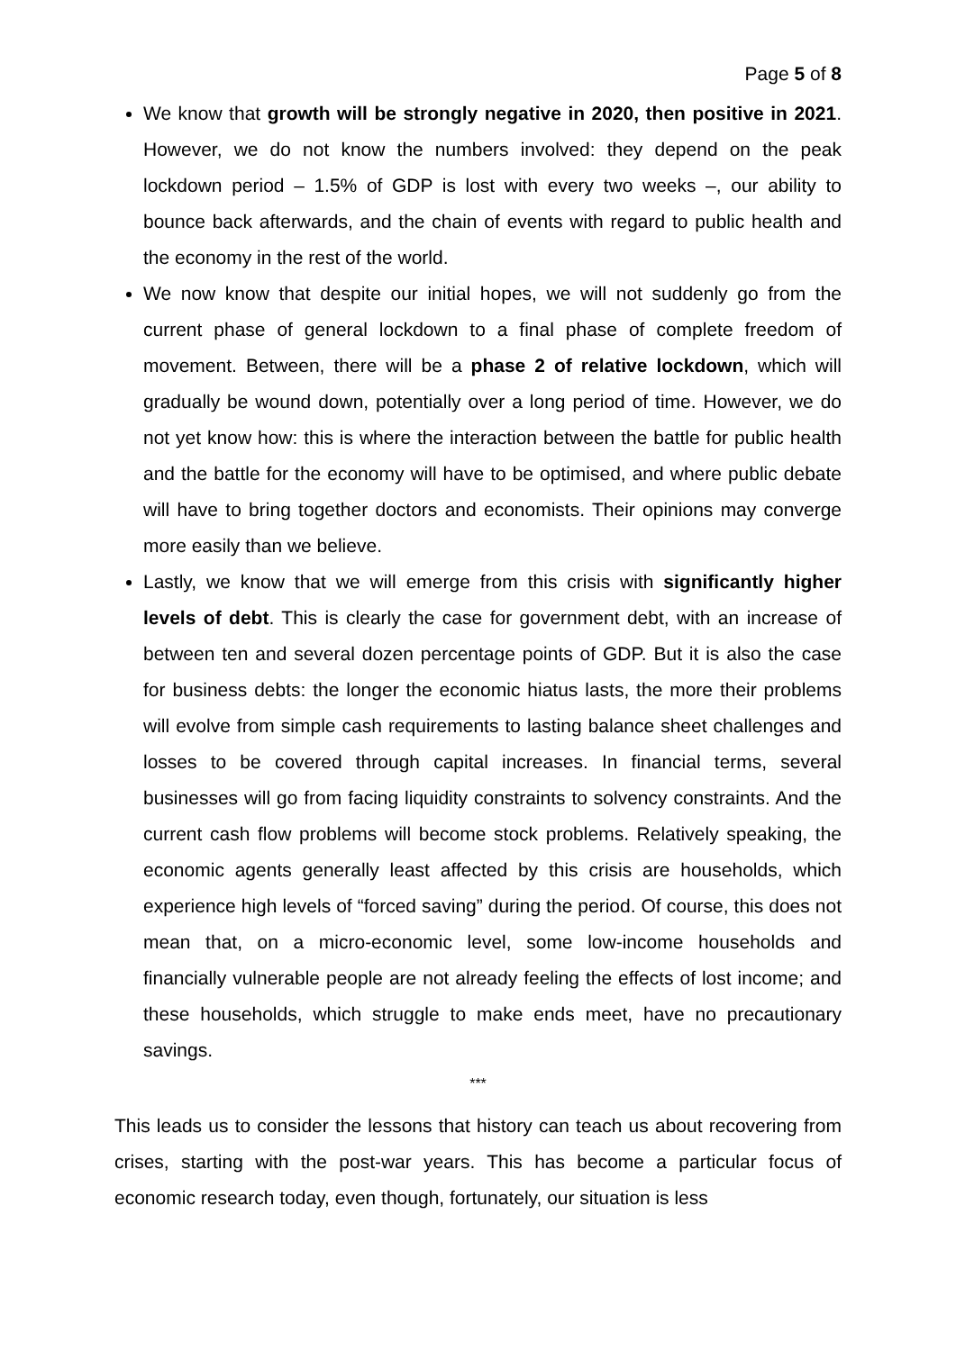Page 5 of 8
We know that growth will be strongly negative in 2020, then positive in 2021. However, we do not know the numbers involved: they depend on the peak lockdown period – 1.5% of GDP is lost with every two weeks –, our ability to bounce back afterwards, and the chain of events with regard to public health and the economy in the rest of the world.
We now know that despite our initial hopes, we will not suddenly go from the current phase of general lockdown to a final phase of complete freedom of movement. Between, there will be a phase 2 of relative lockdown, which will gradually be wound down, potentially over a long period of time. However, we do not yet know how: this is where the interaction between the battle for public health and the battle for the economy will have to be optimised, and where public debate will have to bring together doctors and economists. Their opinions may converge more easily than we believe.
Lastly, we know that we will emerge from this crisis with significantly higher levels of debt. This is clearly the case for government debt, with an increase of between ten and several dozen percentage points of GDP. But it is also the case for business debts: the longer the economic hiatus lasts, the more their problems will evolve from simple cash requirements to lasting balance sheet challenges and losses to be covered through capital increases. In financial terms, several businesses will go from facing liquidity constraints to solvency constraints. And the current cash flow problems will become stock problems. Relatively speaking, the economic agents generally least affected by this crisis are households, which experience high levels of “forced saving” during the period. Of course, this does not mean that, on a micro-economic level, some low-income households and financially vulnerable people are not already feeling the effects of lost income; and these households, which struggle to make ends meet, have no precautionary savings.
***
This leads us to consider the lessons that history can teach us about recovering from crises, starting with the post-war years. This has become a particular focus of economic research today, even though, fortunately, our situation is less